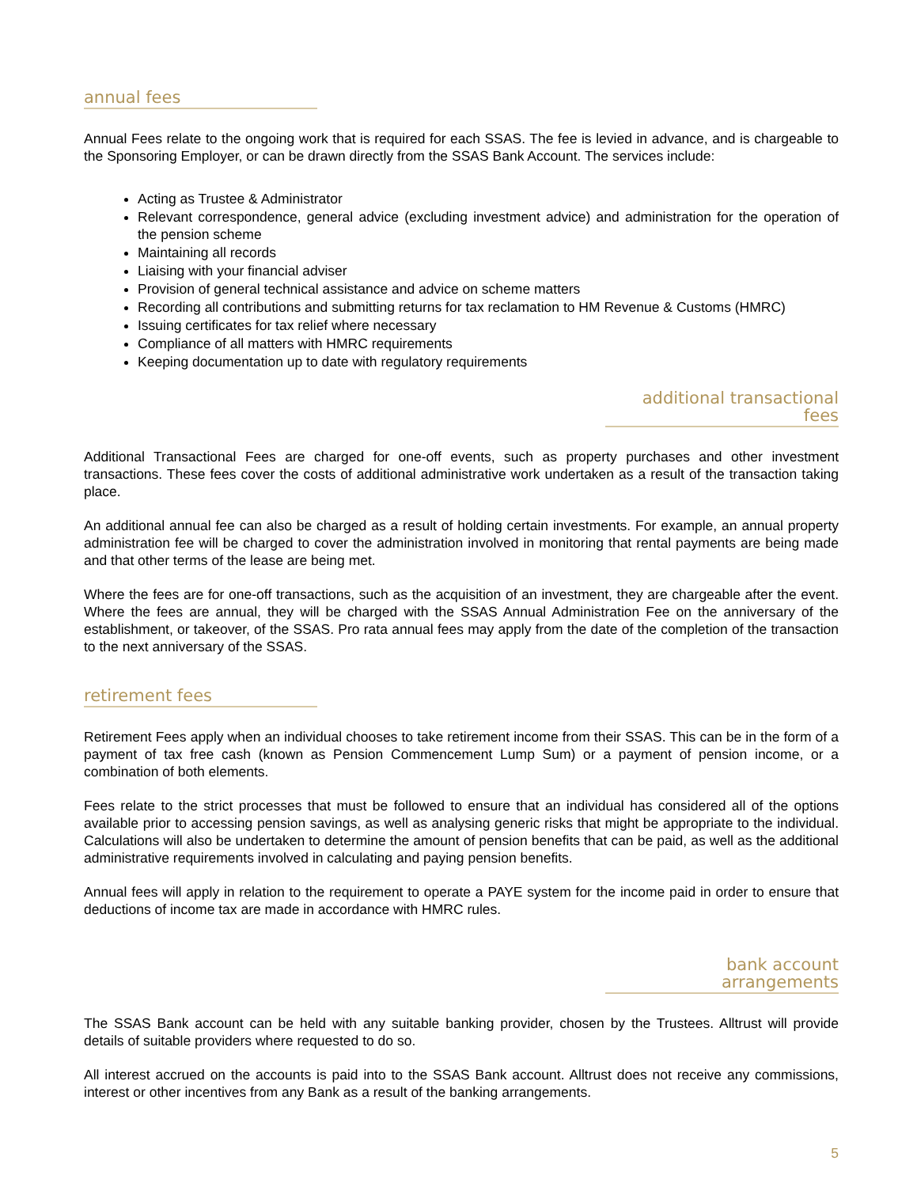annual fees
Annual Fees relate to the ongoing work that is required for each SSAS. The fee is levied in advance, and is chargeable to the Sponsoring Employer, or can be drawn directly from the SSAS Bank Account. The services include:
Acting as Trustee & Administrator
Relevant correspondence, general advice (excluding investment advice) and administration for the operation of the pension scheme
Maintaining all records
Liaising with your financial adviser
Provision of general technical assistance and advice on scheme matters
Recording all contributions and submitting returns for tax reclamation to HM Revenue & Customs (HMRC)
Issuing certificates for tax relief where necessary
Compliance of all matters with HMRC requirements
Keeping documentation up to date with regulatory requirements
additional transactional fees
Additional Transactional Fees are charged for one-off events, such as property purchases and other investment transactions. These fees cover the costs of additional administrative work undertaken as a result of the transaction taking place.
An additional annual fee can also be charged as a result of holding certain investments. For example, an annual property administration fee will be charged to cover the administration involved in monitoring that rental payments are being made and that other terms of the lease are being met.
Where the fees are for one-off transactions, such as the acquisition of an investment, they are chargeable after the event. Where the fees are annual, they will be charged with the SSAS Annual Administration Fee on the anniversary of the establishment, or takeover, of the SSAS. Pro rata annual fees may apply from the date of the completion of the transaction to the next anniversary of the SSAS.
retirement fees
Retirement Fees apply when an individual chooses to take retirement income from their SSAS. This can be in the form of a payment of tax free cash (known as Pension Commencement Lump Sum) or a payment of pension income, or a combination of both elements.
Fees relate to the strict processes that must be followed to ensure that an individual has considered all of the options available prior to accessing pension savings, as well as analysing generic risks that might be appropriate to the individual. Calculations will also be undertaken to determine the amount of pension benefits that can be paid, as well as the additional administrative requirements involved in calculating and paying pension benefits.
Annual fees will apply in relation to the requirement to operate a PAYE system for the income paid in order to ensure that deductions of income tax are made in accordance with HMRC rules.
bank account arrangements
The SSAS Bank account can be held with any suitable banking provider, chosen by the Trustees. Alltrust will provide details of suitable providers where requested to do so.
All interest accrued on the accounts is paid into to the SSAS Bank account. Alltrust does not receive any commissions, interest or other incentives from any Bank as a result of the banking arrangements.
5